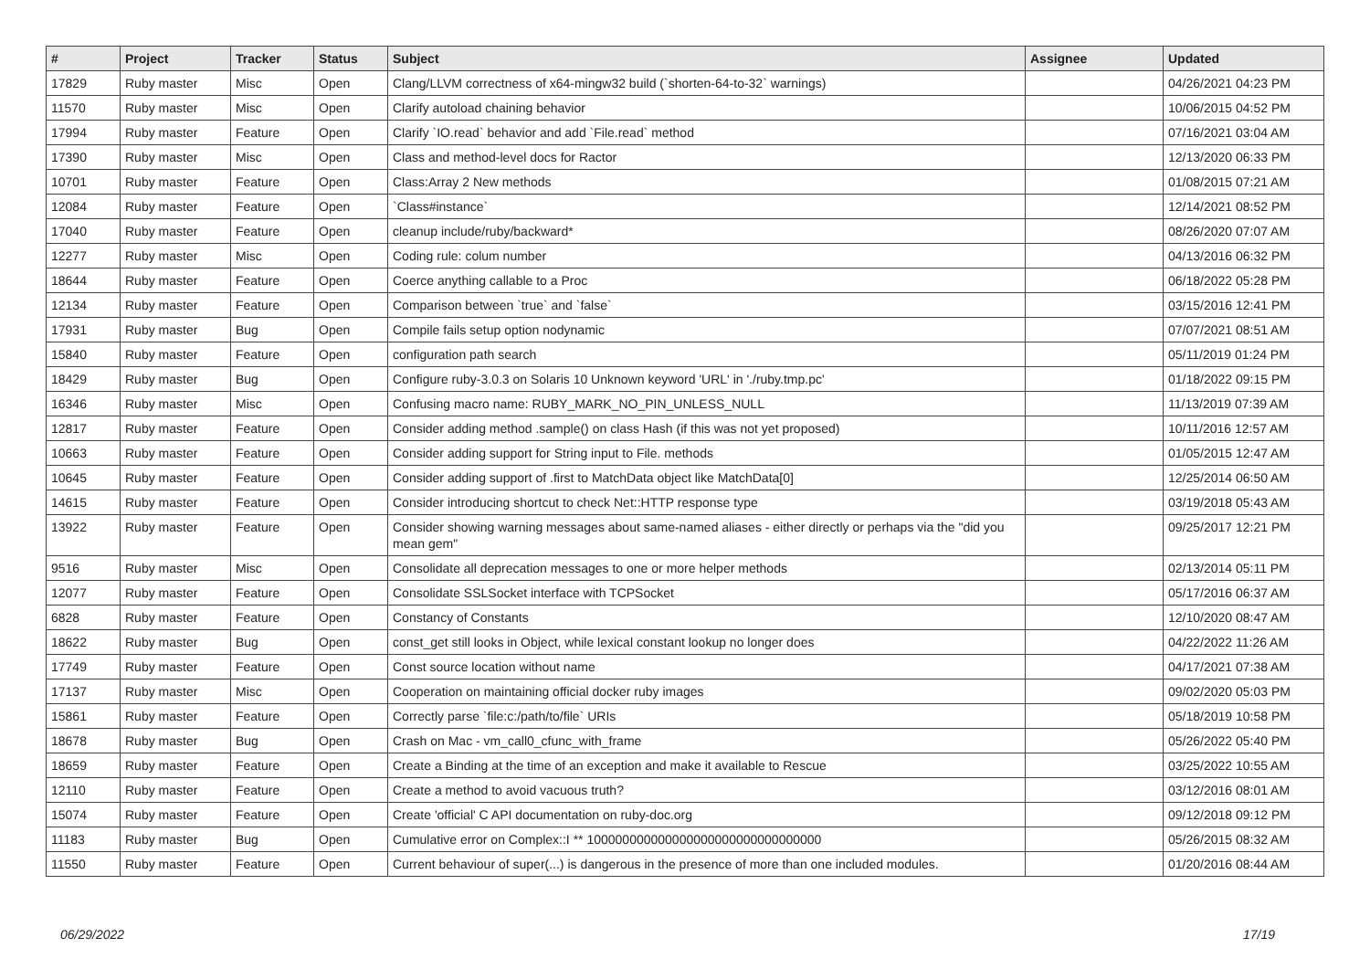| # | Project | Tracker | Status | Subject | Assignee | Updated |
| --- | --- | --- | --- | --- | --- | --- |
| 17829 | Ruby master | Misc | Open | Clang/LLVM correctness of x64-mingw32 build (`shorten-64-to-32` warnings) | | 04/26/2021 04:23 PM |
| 11570 | Ruby master | Misc | Open | Clarify autoload chaining behavior | | 10/06/2015 04:52 PM |
| 17994 | Ruby master | Feature | Open | Clarify `IO.read` behavior and add `File.read` method | | 07/16/2021 03:04 AM |
| 17390 | Ruby master | Misc | Open | Class and method-level docs for Ractor | | 12/13/2020 06:33 PM |
| 10701 | Ruby master | Feature | Open | Class:Array 2 New methods | | 01/08/2015 07:21 AM |
| 12084 | Ruby master | Feature | Open | `Class#instance` | | 12/14/2021 08:52 PM |
| 17040 | Ruby master | Feature | Open | cleanup include/ruby/backward* | | 08/26/2020 07:07 AM |
| 12277 | Ruby master | Misc | Open | Coding rule: colum number | | 04/13/2016 06:32 PM |
| 18644 | Ruby master | Feature | Open | Coerce anything callable to a Proc | | 06/18/2022 05:28 PM |
| 12134 | Ruby master | Feature | Open | Comparison between `true` and `false` | | 03/15/2016 12:41 PM |
| 17931 | Ruby master | Bug | Open | Compile fails setup option nodynamic | | 07/07/2021 08:51 AM |
| 15840 | Ruby master | Feature | Open | configuration path search | | 05/11/2019 01:24 PM |
| 18429 | Ruby master | Bug | Open | Configure ruby-3.0.3 on Solaris 10 Unknown keyword 'URL' in './ruby.tmp.pc' | | 01/18/2022 09:15 PM |
| 16346 | Ruby master | Misc | Open | Confusing macro name: RUBY_MARK_NO_PIN_UNLESS_NULL | | 11/13/2019 07:39 AM |
| 12817 | Ruby master | Feature | Open | Consider adding method .sample() on class Hash (if this was not yet proposed) | | 10/11/2016 12:57 AM |
| 10663 | Ruby master | Feature | Open | Consider adding support for String input to File. methods | | 01/05/2015 12:47 AM |
| 10645 | Ruby master | Feature | Open | Consider adding support of .first to MatchData object like MatchData[0] | | 12/25/2014 06:50 AM |
| 14615 | Ruby master | Feature | Open | Consider introducing shortcut to check Net::HTTP response type | | 03/19/2018 05:43 AM |
| 13922 | Ruby master | Feature | Open | Consider showing warning messages about same-named aliases - either directly or perhaps via the "did you mean gem" | | 09/25/2017 12:21 PM |
| 9516 | Ruby master | Misc | Open | Consolidate all deprecation messages to one or more helper methods | | 02/13/2014 05:11 PM |
| 12077 | Ruby master | Feature | Open | Consolidate SSLSocket interface with TCPSocket | | 05/17/2016 06:37 AM |
| 6828 | Ruby master | Feature | Open | Constancy of Constants | | 12/10/2020 08:47 AM |
| 18622 | Ruby master | Bug | Open | const_get still looks in Object, while lexical constant lookup no longer does | | 04/22/2022 11:26 AM |
| 17749 | Ruby master | Feature | Open | Const source location without name | | 04/17/2021 07:38 AM |
| 17137 | Ruby master | Misc | Open | Cooperation on maintaining official docker ruby images | | 09/02/2020 05:03 PM |
| 15861 | Ruby master | Feature | Open | Correctly parse `file:c:/path/to/file` URIs | | 05/18/2019 10:58 PM |
| 18678 | Ruby master | Bug | Open | Crash on Mac - vm_call0_cfunc_with_frame | | 05/26/2022 05:40 PM |
| 18659 | Ruby master | Feature | Open | Create a Binding at the time of an exception and make it available to Rescue | | 03/25/2022 10:55 AM |
| 12110 | Ruby master | Feature | Open | Create a method to avoid vacuous truth? | | 03/12/2016 08:01 AM |
| 15074 | Ruby master | Feature | Open | Create 'official' C API documentation on ruby-doc.org | | 09/12/2018 09:12 PM |
| 11183 | Ruby master | Bug | Open | Cumulative error on Complex::I ** 100000000000000000000000000000000 | | 05/26/2015 08:32 AM |
| 11550 | Ruby master | Feature | Open | Current behaviour of super(...) is dangerous in the presence of more than one included modules. | | 01/20/2016 08:44 AM |
06/29/2022 17/19